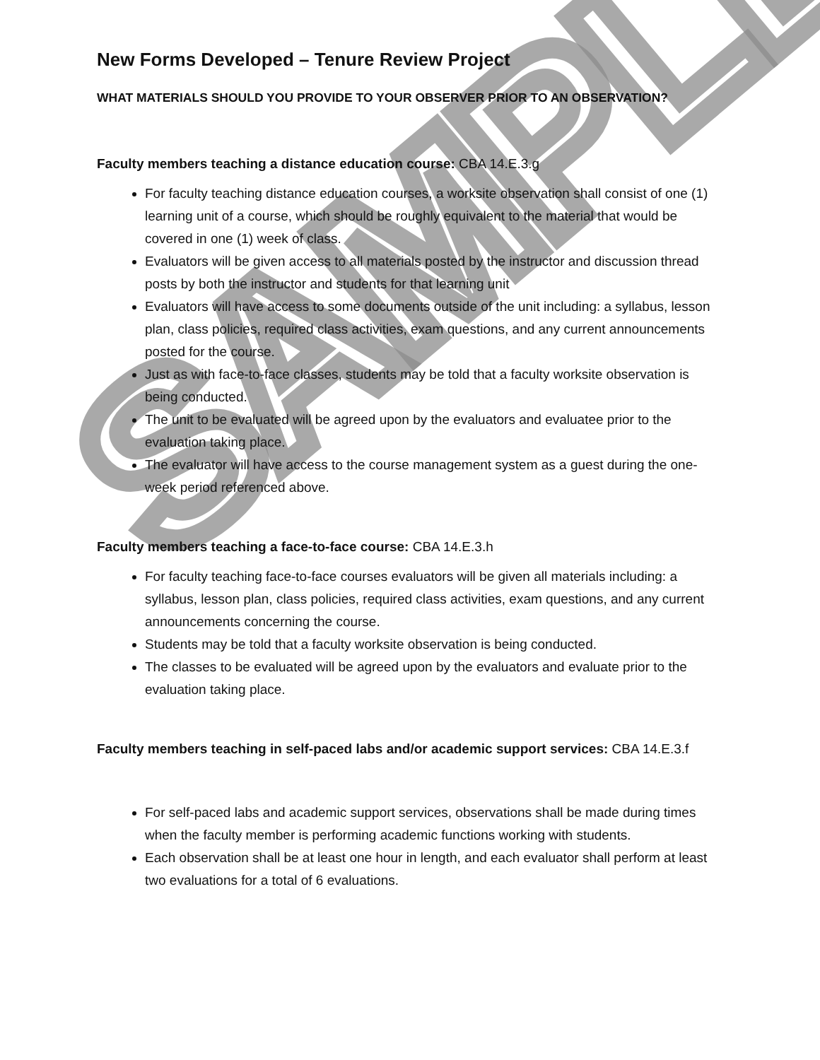SAMPLE
New Forms Developed – Tenure Review Project
WHAT MATERIALS SHOULD YOU PROVIDE TO YOUR OBSERVER PRIOR TO AN OBSERVATION?
Faculty members teaching a distance education course: CBA 14.E.3.g
For faculty teaching distance education courses, a worksite observation shall consist of one (1) learning unit of a course, which should be roughly equivalent to the material that would be covered in one (1) week of class.
Evaluators will be given access to all materials posted by the instructor and discussion thread posts by both the instructor and students for that learning unit
Evaluators will have access to some documents outside of the unit including: a syllabus, lesson plan, class policies, required class activities, exam questions, and any current announcements posted for the course.
Just as with face-to-face classes, students may be told that a faculty worksite observation is being conducted.
The unit to be evaluated will be agreed upon by the evaluators and evaluatee prior to the evaluation taking place.
The evaluator will have access to the course management system as a guest during the one-week period referenced above.
Faculty members teaching a face-to-face course: CBA 14.E.3.h
For faculty teaching face-to-face courses evaluators will be given all materials including: a syllabus, lesson plan, class policies, required class activities, exam questions, and any current announcements concerning the course.
Students may be told that a faculty worksite observation is being conducted.
The classes to be evaluated will be agreed upon by the evaluators and evaluate prior to the evaluation taking place.
Faculty members teaching in self-paced labs and/or academic support services: CBA 14.E.3.f
For self-paced labs and academic support services, observations shall be made during times when the faculty member is performing academic functions working with students.
Each observation shall be at least one hour in length, and each evaluator shall perform at least two evaluations for a total of 6 evaluations.